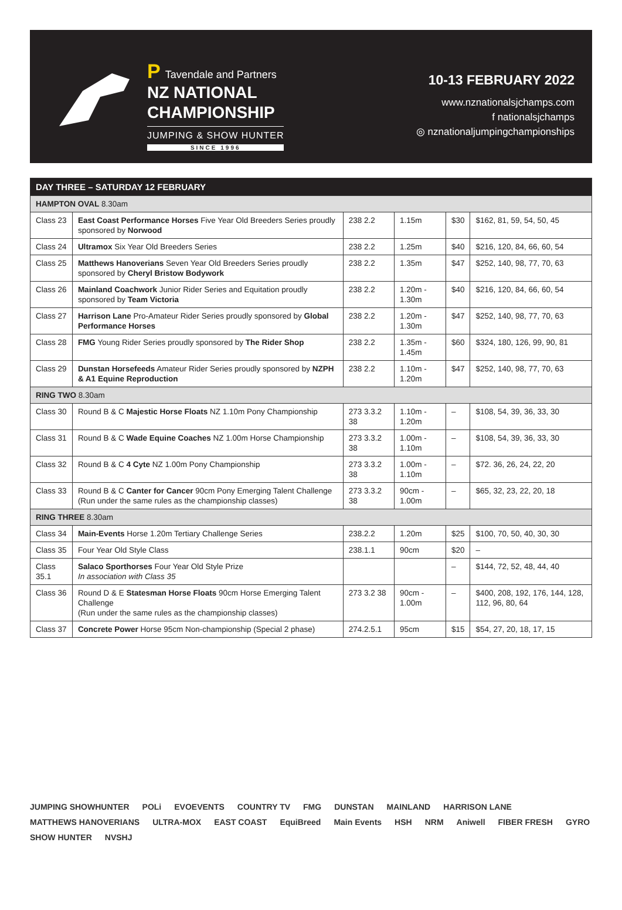P Tavendale and Partners
NZ NATIONAL
CHAMPIONSHIP
JUMPING & SHOW HUNTER
SINCE 1996
10-13 FEBRUARY 2022
www.nznationalsjchamps.com
f nationalsjchamps
◎ nznationaljumpingchampionships
| DAY THREE – SATURDAY 12 FEBRUARY | | | | | |
| --- | --- | --- | --- | --- | --- |
| HAMPTON OVAL 8.30am | | | | | |
| Class 23 | East Coast Performance Horses Five Year Old Breeders Series proudly sponsored by Norwood | 238 2.2 | 1.15m | $30 | $162, 81, 59, 54, 50, 45 |
| Class 24 | Ultramox Six Year Old Breeders Series | 238 2.2 | 1.25m | $40 | $216, 120, 84, 66, 60, 54 |
| Class 25 | Matthews Hanoverians Seven Year Old Breeders Series proudly sponsored by Cheryl Bristow Bodywork | 238 2.2 | 1.35m | $47 | $252, 140, 98, 77, 70, 63 |
| Class 26 | Mainland Coachwork Junior Rider Series and Equitation proudly sponsored by Team Victoria | 238 2.2 | 1.20m - 1.30m | $40 | $216, 120, 84, 66, 60, 54 |
| Class 27 | Harrison Lane Pro-Amateur Rider Series proudly sponsored by Global Performance Horses | 238 2.2 | 1.20m - 1.30m | $47 | $252, 140, 98, 77, 70, 63 |
| Class 28 | FMG Young Rider Series proudly sponsored by The Rider Shop | 238 2.2 | 1.35m - 1.45m | $60 | $324, 180, 126, 99, 90, 81 |
| Class 29 | Dunstan Horsefeeds Amateur Rider Series proudly sponsored by NZPH & A1 Equine Reproduction | 238 2.2 | 1.10m - 1.20m | $47 | $252, 140, 98, 77, 70, 63 |
| RING TWO 8.30am | | | | | |
| Class 30 | Round B & C Majestic Horse Floats NZ 1.10m Pony Championship | 273 3.3.2 38 | 1.10m - 1.20m | – | $108, 54, 39, 36, 33, 30 |
| Class 31 | Round B & C Wade Equine Coaches NZ 1.00m Horse Championship | 273 3.3.2 38 | 1.00m - 1.10m | – | $108, 54, 39, 36, 33, 30 |
| Class 32 | Round B & C 4 Cyte NZ 1.00m Pony Championship | 273 3.3.2 38 | 1.00m - 1.10m | – | $72. 36, 26, 24, 22, 20 |
| Class 33 | Round B & C Canter for Cancer 90cm Pony Emerging Talent Challenge (Run under the same rules as the championship classes) | 273 3.3.2 38 | 90cm - 1.00m | – | $65, 32, 23, 22, 20, 18 |
| RING THREE 8.30am | | | | | |
| Class 34 | Main-Events Horse 1.20m Tertiary Challenge Series | 238.2.2 | 1.20m | $25 | $100, 70, 50, 40, 30, 30 |
| Class 35 | Four Year Old Style Class | 238.1.1 | 90cm | $20 | – |
| Class 35.1 | Salaco Sporthorses Four Year Old Style Prize In association with Class 35 | | | – | $144, 72, 52, 48, 44, 40 |
| Class 36 | Round D & E Statesman Horse Floats 90cm Horse Emerging Talent Challenge (Run under the same rules as the championship classes) | 273 3.2 38 | 90cm - 1.00m | – | $400, 208, 192, 176, 144, 128, 112, 96, 80, 64 |
| Class 37 | Concrete Power Horse 95cm Non-championship (Special 2 phase) | 274.2.5.1 | 95cm | $15 | $54, 27, 20, 18, 17, 15 |
JUMPING SHOWHUNTER POLi EVOEVENTS COUNTRY TV FMG DUNSTAN MAINLAND HARRISON LANE MATTHEWS HANOVERIANS ULTRA-MOX EAST COAST EquiBreed Main Events HSH NRM Aniwell FIBER FRESH GYRO SHOW HUNTER NVSHJ